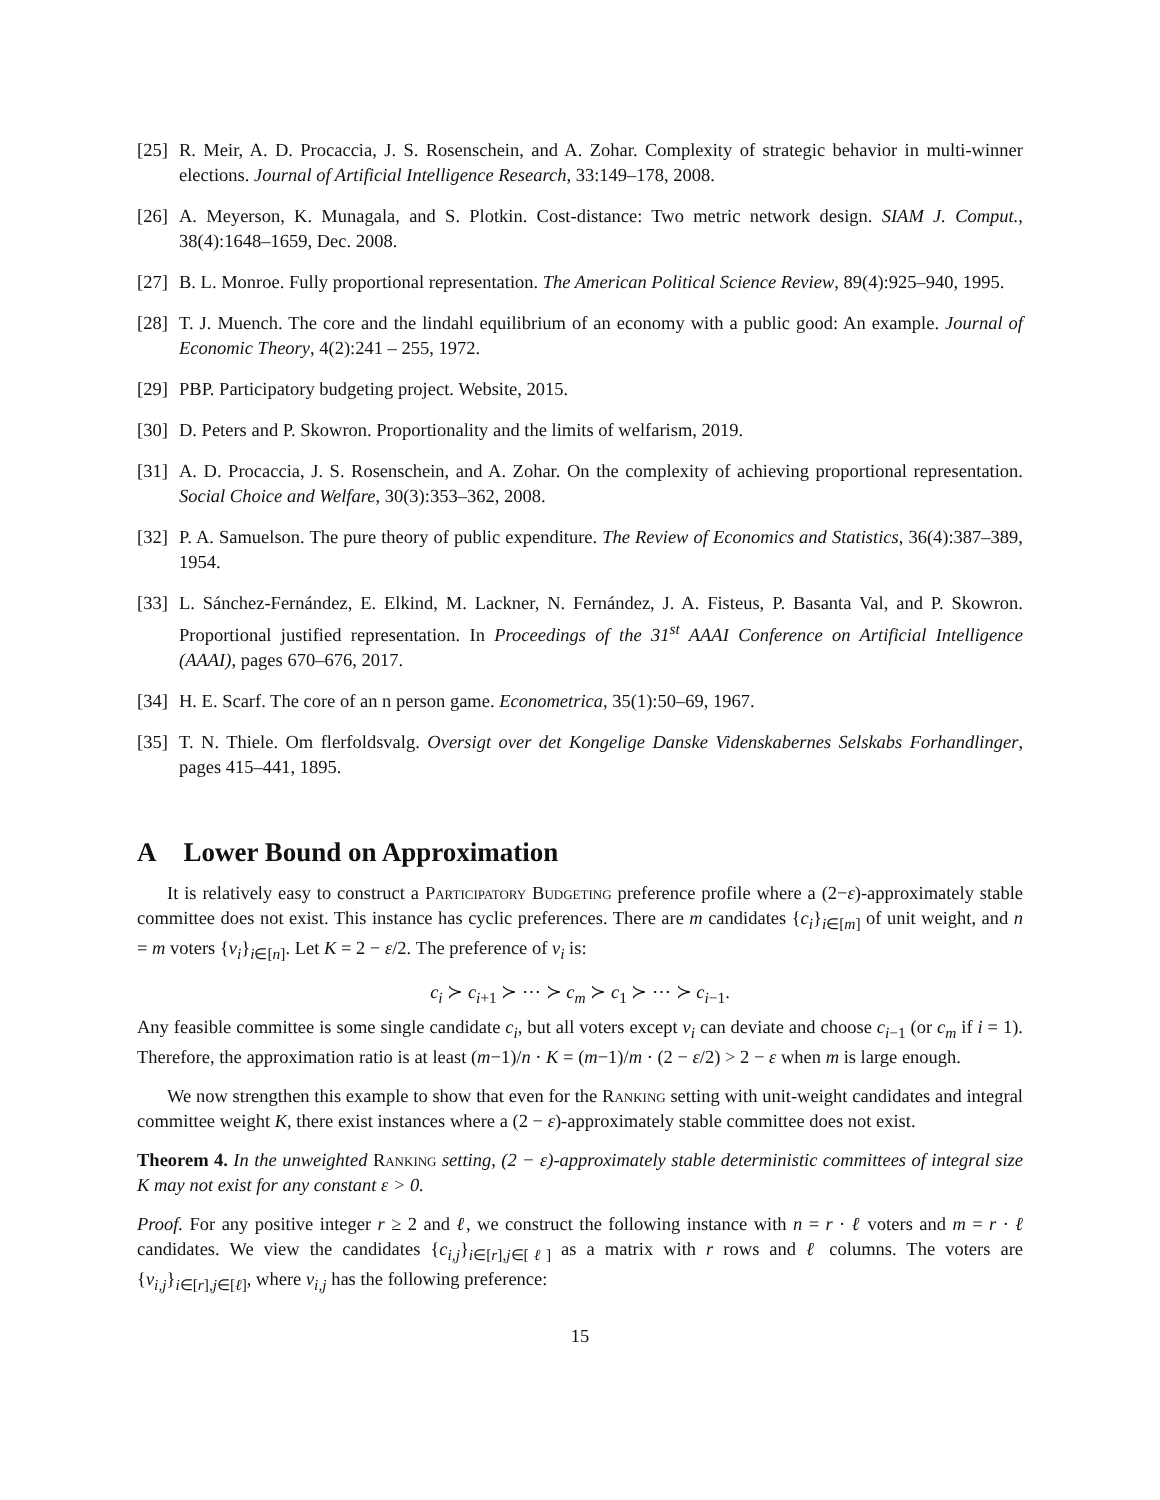[25] R. Meir, A. D. Procaccia, J. S. Rosenschein, and A. Zohar. Complexity of strategic behavior in multi-winner elections. Journal of Artificial Intelligence Research, 33:149–178, 2008.
[26] A. Meyerson, K. Munagala, and S. Plotkin. Cost-distance: Two metric network design. SIAM J. Comput., 38(4):1648–1659, Dec. 2008.
[27] B. L. Monroe. Fully proportional representation. The American Political Science Review, 89(4):925–940, 1995.
[28] T. J. Muench. The core and the lindahl equilibrium of an economy with a public good: An example. Journal of Economic Theory, 4(2):241 – 255, 1972.
[29] PBP. Participatory budgeting project. Website, 2015.
[30] D. Peters and P. Skowron. Proportionality and the limits of welfarism, 2019.
[31] A. D. Procaccia, J. S. Rosenschein, and A. Zohar. On the complexity of achieving proportional representation. Social Choice and Welfare, 30(3):353–362, 2008.
[32] P. A. Samuelson. The pure theory of public expenditure. The Review of Economics and Statistics, 36(4):387–389, 1954.
[33] L. Sánchez-Fernández, E. Elkind, M. Lackner, N. Fernández, J. A. Fisteus, P. Basanta Val, and P. Skowron. Proportional justified representation. In Proceedings of the 31<sup>st</sup> AAAI Conference on Artificial Intelligence (AAAI), pages 670–676, 2017.
[34] H. E. Scarf. The core of an n person game. Econometrica, 35(1):50–69, 1967.
[35] T. N. Thiele. Om flerfoldsvalg. Oversigt over det Kongelige Danske Videnskabernes Selskabs Forhandlinger, pages 415–441, 1895.
A Lower Bound on Approximation
It is relatively easy to construct a Participatory Budgeting preference profile where a (2−ε)-approximately stable committee does not exist. This instance has cyclic preferences. There are m candidates {c<sub>i</sub>}<sub>i∈[m]</sub> of unit weight, and n = m voters {v<sub>i</sub>}<sub>i∈[n]</sub>. Let K = 2 − ε/2. The preference of v<sub>i</sub> is:
c<sub>i</sub> ≻ c<sub>i+1</sub> ≻ ⋯ ≻ c<sub>m</sub> ≻ c<sub>1</sub> ≻ ⋯ ≻ c<sub>i−1</sub>.
Any feasible committee is some single candidate c<sub>i</sub>, but all voters except v<sub>i</sub> can deviate and choose c<sub>i−1</sub> (or c<sub>m</sub> if i = 1). Therefore, the approximation ratio is at least (m−1)/n · K = (m−1)/m · (2 − ε/2) > 2 − ε when m is large enough.
We now strengthen this example to show that even for the Ranking setting with unit-weight candidates and integral committee weight K, there exist instances where a (2 − ε)-approximately stable committee does not exist.
Theorem 4. In the unweighted Ranking setting, (2 − ε)-approximately stable deterministic committees of integral size K may not exist for any constant ε > 0.
Proof. For any positive integer r ≥ 2 and ℓ, we construct the following instance with n = r · ℓ voters and m = r · ℓ candidates. We view the candidates {c<sub>i,j</sub>}<sub>i∈[r],j∈[ℓ]</sub> as a matrix with r rows and ℓ columns. The voters are {v<sub>i,j</sub>}<sub>i∈[r],j∈[ℓ]</sub>, where v<sub>i,j</sub> has the following preference:
15